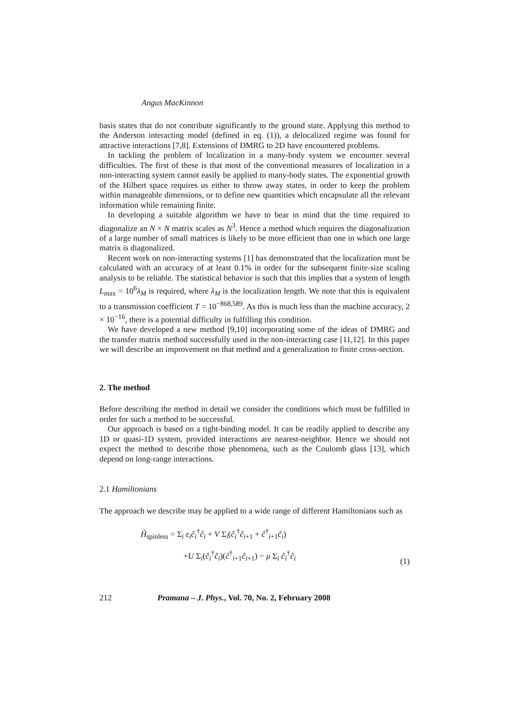Angus MacKinnon
basis states that do not contribute significantly to the ground state. Applying this method to the Anderson interacting model (defined in eq. (1)), a delocalized regime was found for attractive interactions [7,8]. Extensions of DMRG to 2D have encountered problems.
In tackling the problem of localization in a many-body system we encounter several difficulties. The first of these is that most of the conventional measures of localization in a non-interacting system cannot easily be applied to many-body states. The exponential growth of the Hilbert space requires us either to throw away states, in order to keep the problem within manageable dimensions, or to define new quantities which encapsulate all the relevant information while remaining finite.
In developing a suitable algorithm we have to bear in mind that the time required to diagonalize an N × N matrix scales as N<sup>3</sup>. Hence a method which requires the diagonalization of a large number of small matrices is likely to be more efficient than one in which one large matrix is diagonalized.
Recent work on non-interacting systems [1] has demonstrated that the localization must be calculated with an accuracy of at least 0.1% in order for the subsequent finite-size scaling analysis to be reliable. The statistical behavior is such that this implies that a system of length L<sub>max</sub> = 10<sup>6</sup>λ<sub>M</sub> is required, where λ<sub>M</sub> is the localization length. We note that this is equivalent to a transmission coefficient T = 10<sup>−868,589</sup>. As this is much less than the machine accuracy, 2 × 10<sup>−16</sup>, there is a potential difficulty in fulfilling this condition.
We have developed a new method [9,10] incorporating some of the ideas of DMRG and the transfer matrix method successfully used in the non-interacting case [11,12]. In this paper we will describe an improvement on that method and a generalization to finite cross-section.
2. The method
Before describing the method in detail we consider the conditions which must be fulfilled in order for such a method to be successful.
Our approach is based on a tight-binding model. It can be readily applied to describe any 1D or quasi-1D system, provided interactions are nearest-neighbor. Hence we should not expect the method to describe those phenomena, such as the Coulomb glass [13], which depend on long-range interactions.
2.1 Hamiltonians
The approach we describe may be applied to a wide range of different Hamiltonians such as
Ĥ<sub>spinless</sub> = Σ<sub>i</sub> ε<sub>i</sub>ĉ<sub>i</sub><sup>†</sup>ĉ<sub>i</sub> + V Σ<sub>i</sub>(ĉ<sub>i</sub><sup>†</sup>ĉ<sub>i+1</sub> + ĉ<sup>†</sup><sub>i+1</sub>ĉ<sub>i</sub>)
+U Σ<sub>i</sub>(ĉ<sub>i</sub><sup>†</sup>ĉ<sub>i</sub>)(ĉ<sup>†</sup><sub>i+1</sub>ĉ<sub>i+1</sub>) − μ Σ<sub>i</sub> ĉ<sub>i</sub><sup>†</sup>ĉ<sub>i</sub>
(1)
212 Pramana – J. Phys., Vol. 70, No. 2, February 2008